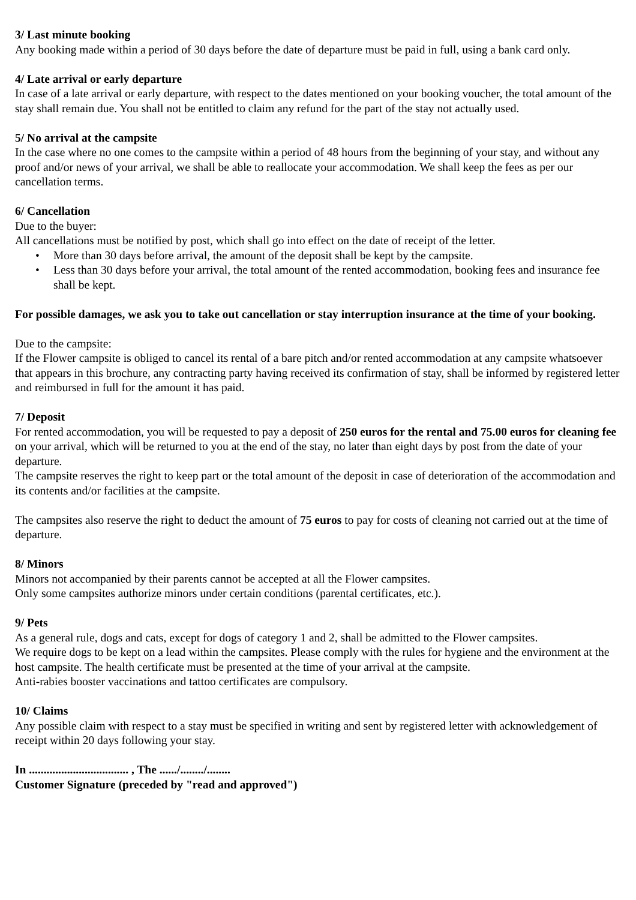3/ Last minute booking
Any booking made within a period of 30 days before the date of departure must be paid in full, using a bank card only.
4/ Late arrival or early departure
In case of a late arrival or early departure, with respect to the dates mentioned on your booking voucher, the total amount of the stay shall remain due. You shall not be entitled to claim any refund for the part of the stay not actually used.
5/ No arrival at the campsite
In the case where no one comes to the campsite within a period of 48 hours from the beginning of your stay, and without any proof and/or news of your arrival, we shall be able to reallocate your accommodation. We shall keep the fees as per our cancellation terms.
6/ Cancellation
Due to the buyer:
All cancellations must be notified by post, which shall go into effect on the date of receipt of the letter.
• More than 30 days before arrival, the amount of the deposit shall be kept by the campsite.
• Less than 30 days before your arrival, the total amount of the rented accommodation, booking fees and insurance fee shall be kept.
For possible damages, we ask you to take out cancellation or stay interruption insurance at the time of your booking.
Due to the campsite:
If the Flower campsite is obliged to cancel its rental of a bare pitch and/or rented accommodation at any campsite whatsoever that appears in this brochure, any contracting party having received its confirmation of stay, shall be informed by registered letter and reimbursed in full for the amount it has paid.
7/ Deposit
For rented accommodation, you will be requested to pay a deposit of 250 euros for the rental and 75.00 euros for cleaning fee on your arrival, which will be returned to you at the end of the stay, no later than eight days by post from the date of your departure.
The campsite reserves the right to keep part or the total amount of the deposit in case of deterioration of the accommodation and its contents and/or facilities at the campsite.
The campsites also reserve the right to deduct the amount of 75 euros to pay for costs of cleaning not carried out at the time of departure.
8/ Minors
Minors not accompanied by their parents cannot be accepted at all the Flower campsites.
Only some campsites authorize minors under certain conditions (parental certificates, etc.).
9/ Pets
As a general rule, dogs and cats, except for dogs of category 1 and 2, shall be admitted to the Flower campsites.
We require dogs to be kept on a lead within the campsites. Please comply with the rules for hygiene and the environment at the host campsite. The health certificate must be presented at the time of your arrival at the campsite.
Anti-rabies booster vaccinations and tattoo certificates are compulsory.
10/ Claims
Any possible claim with respect to a stay must be specified in writing and sent by registered letter with acknowledgement of receipt within 20 days following your stay.
In .................................. , The ....../......../........
Customer Signature (preceded by "read and approved")